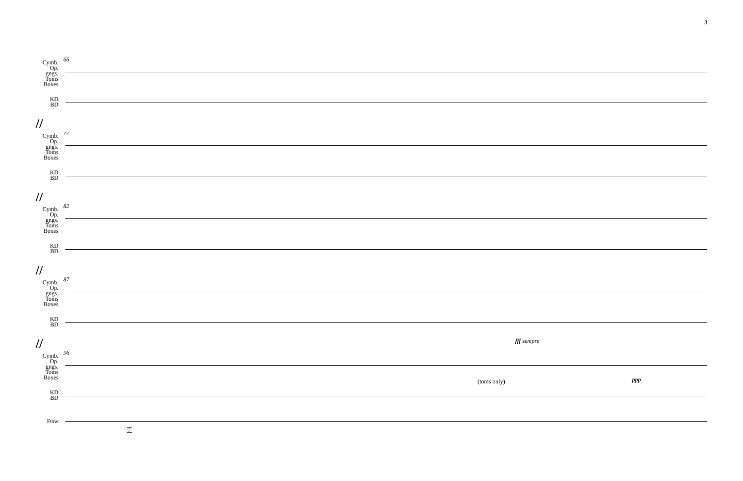3
66
Cymb.
Op. gngs.
Toms
Boxes
KD
BD
//
77
Cymb.
Op. gngs.
Toms
Boxes
KD
BD
//
82
Cymb.
Op. gngs.
Toms
Boxes
KD
BD
//
87
Cymb.
Op. gngs.
Toms
Boxes
KD
BD
// fff sempre
96
Cymb.
Op. gngs.
Toms
Boxes
(toms only) ppp
KD
BD
Ftsw
3